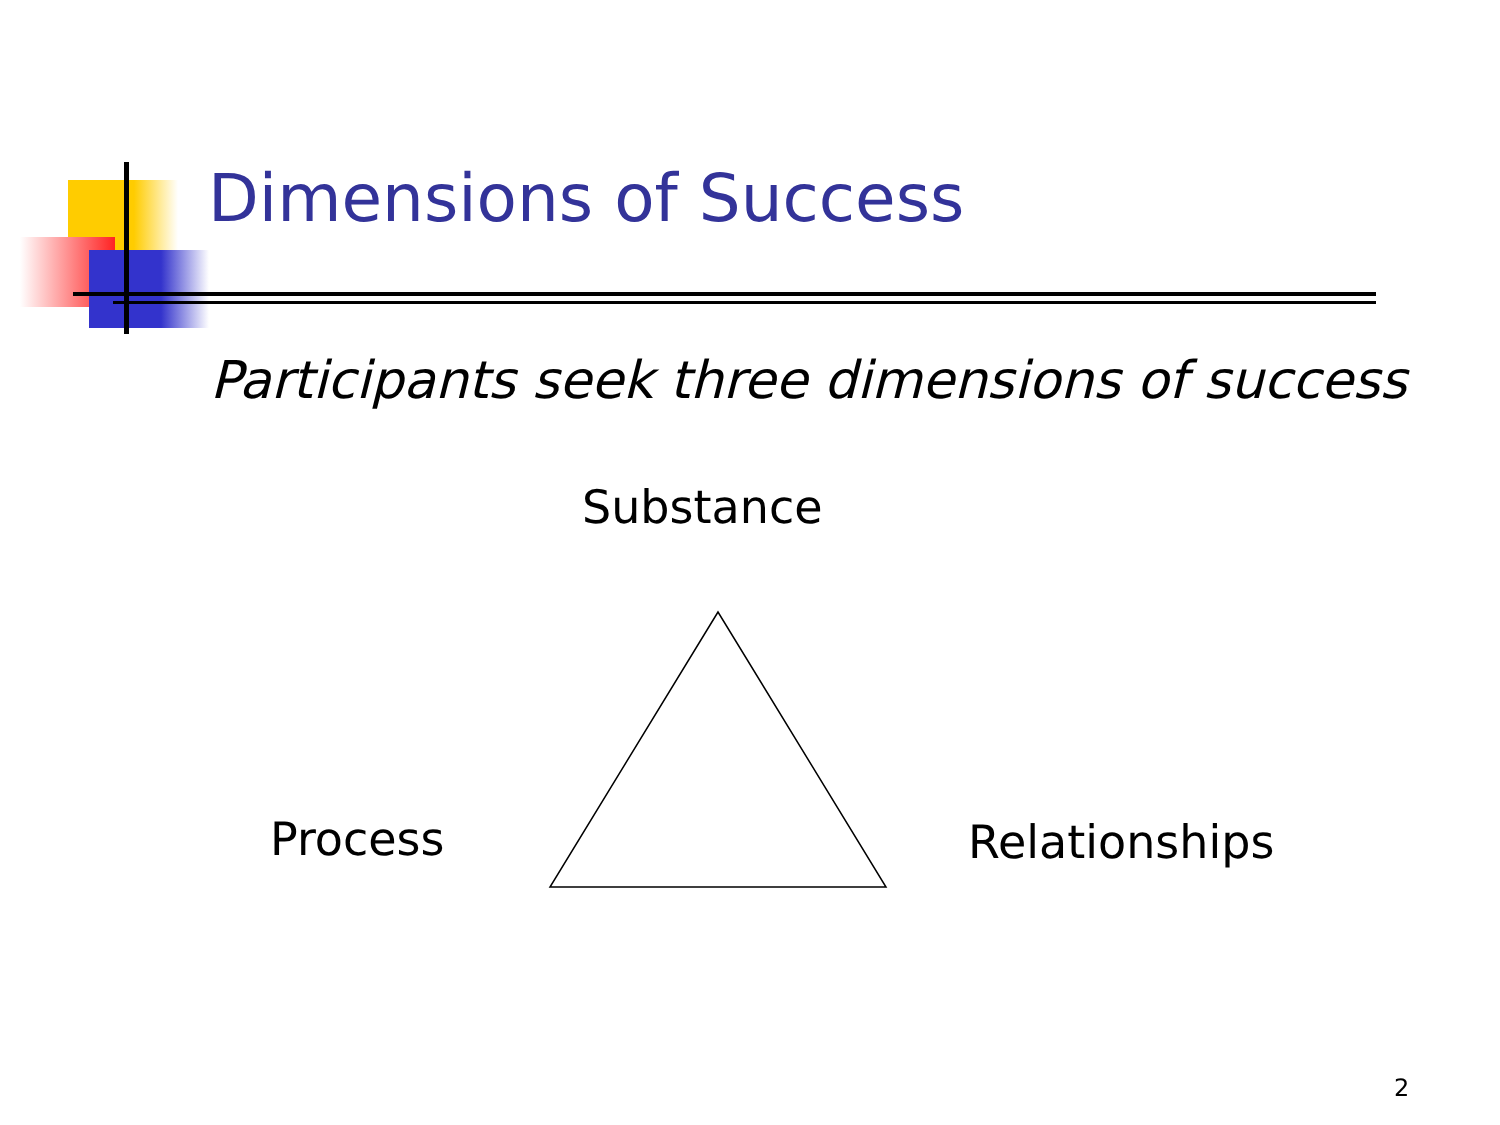Dimensions of Success
Participants seek three dimensions of success
Substance
Process Relationships
2